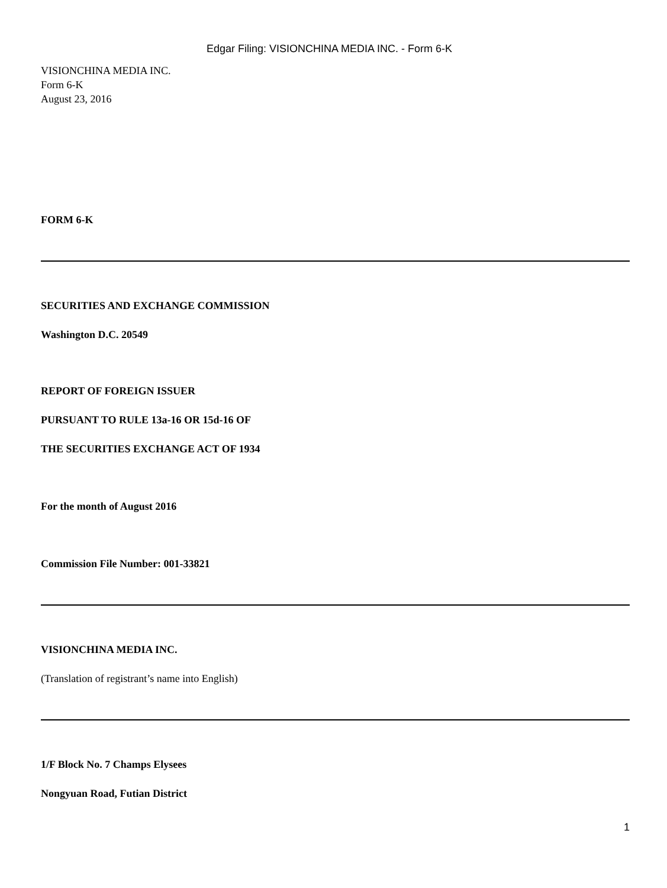Edgar Filing: VISIONCHINA MEDIA INC. - Form 6-K
VISIONCHINA MEDIA INC.
Form 6-K
August 23, 2016
FORM 6-K
SECURITIES AND EXCHANGE COMMISSION
Washington D.C. 20549
REPORT OF FOREIGN ISSUER
PURSUANT TO RULE 13a-16 OR 15d-16 OF
THE SECURITIES EXCHANGE ACT OF 1934
For the month of August 2016
Commission File Number: 001-33821
VISIONCHINA MEDIA INC.
(Translation of registrant’s name into English)
1/F Block No. 7 Champs Elysees
Nongyuan Road, Futian District
1